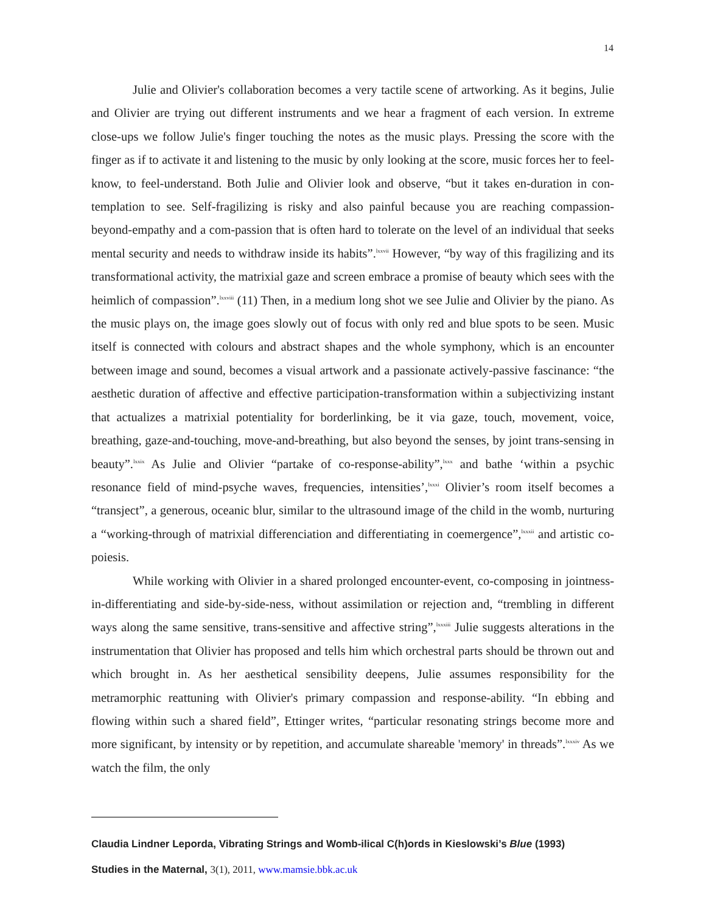14
Julie and Olivier's collaboration becomes a very tactile scene of artworking. As it begins, Julie and Olivier are trying out different instruments and we hear a fragment of each version. In extreme close-ups we follow Julie's finger touching the notes as the music plays. Pressing the score with the finger as if to activate it and listening to the music by only looking at the score, music forces her to feel-know, to feel-understand. Both Julie and Olivier look and observe, “but it takes en-duration in con-templation to see. Self-fragilizing is risky and also painful because you are reaching compassion-beyond-empathy and a com-passion that is often hard to tolerate on the level of an individual that seeks mental security and needs to withdraw inside its habits”.<sup>lxxvii</sup> However, “by way of this fragilizing and its transformational activity, the matrixial gaze and screen embrace a promise of beauty which sees with the heimlich of compassion”.<sup>lxxviii</sup> (11) Then, in a medium long shot we see Julie and Olivier by the piano. As the music plays on, the image goes slowly out of focus with only red and blue spots to be seen. Music itself is connected with colours and abstract shapes and the whole symphony, which is an encounter between image and sound, becomes a visual artwork and a passionate actively-passive fascinance: “the aesthetic duration of affective and effective participation-transformation within a subjectivizing instant that actualizes a matrixial potentiality for borderlinking, be it via gaze, touch, movement, voice, breathing, gaze-and-touching, move-and-breathing, but also beyond the senses, by joint trans-sensing in beauty”.<sup>lxxix</sup> As Julie and Olivier “partake of co-response-ability”,<sup>lxxx</sup> and bathe ‘within a psychic resonance field of mind-psyche waves, frequencies, intensities’,<sup>lxxxi</sup> Olivier’s room itself becomes a “transject”, a generous, oceanic blur, similar to the ultrasound image of the child in the womb, nurturing a “working-through of matrixial differenciation and differentiating in coemergence”,<sup>lxxxii</sup> and artistic co-poiesis.
While working with Olivier in a shared prolonged encounter-event, co-composing in jointness-in-differentiating and side-by-side-ness, without assimilation or rejection and, “trembling in different ways along the same sensitive, trans-sensitive and affective string”,<sup>lxxxiii</sup> Julie suggests alterations in the instrumentation that Olivier has proposed and tells him which orchestral parts should be thrown out and which brought in. As her aesthetical sensibility deepens, Julie assumes responsibility for the metramorphic reattuning with Olivier's primary compassion and response-ability. “In ebbing and flowing within such a shared field”, Ettinger writes, “particular resonating strings become more and more significant, by intensity or by repetition, and accumulate shareable 'memory' in threads”.<sup>lxxxiv</sup> As we watch the film, the only
Claudia Lindner Leporda, Vibrating Strings and Womb-ilical C(h)ords in Kieslowski’s Blue (1993)
Studies in the Maternal, 3(1), 2011, www.mamsie.bbk.ac.uk